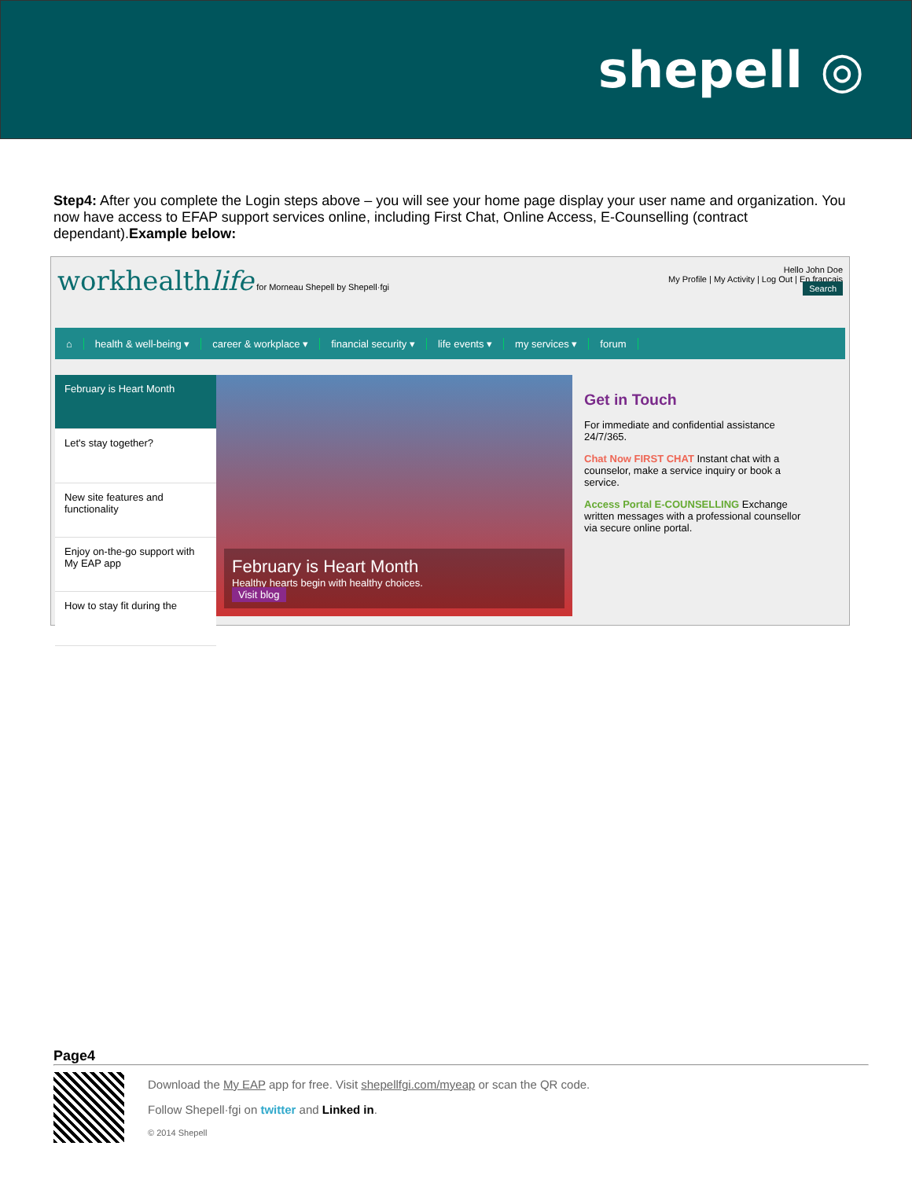shepell ◎
Step4: After you complete the Login steps above – you will see your home page display your user name and organization. You now have access to EFAP support services online, including First Chat, Online Access, E-Counselling (contract dependant).Example below:
workhealthlife for Morneau Shepell by Shepell·fgi
Hello John Doe
My Profile | My Activity | Log Out | En français
Search
⌂ health & well-being ▾ career & workplace ▾ financial security ▾ life events ▾ my services ▾ forum
February is Heart Month
Let's stay together?
New site features and functionality
Enjoy on-the-go support with My EAP app
How to stay fit during the
February is Heart Month
Healthy hearts begin with healthy choices.
Visit blog
Get in Touch
For immediate and confidential assistance 24/7/365.
Chat Now FIRST CHAT Instant chat with a counselor, make a service inquiry or book a service.
Access Portal E-COUNSELLING Exchange written messages with a professional counsellor via secure online portal.
Page4
Download the My EAP app for free. Visit shepellfgi.com/myeap or scan the QR code.
Follow Shepell·fgi on twitter and Linked in.
© 2014 Shepell